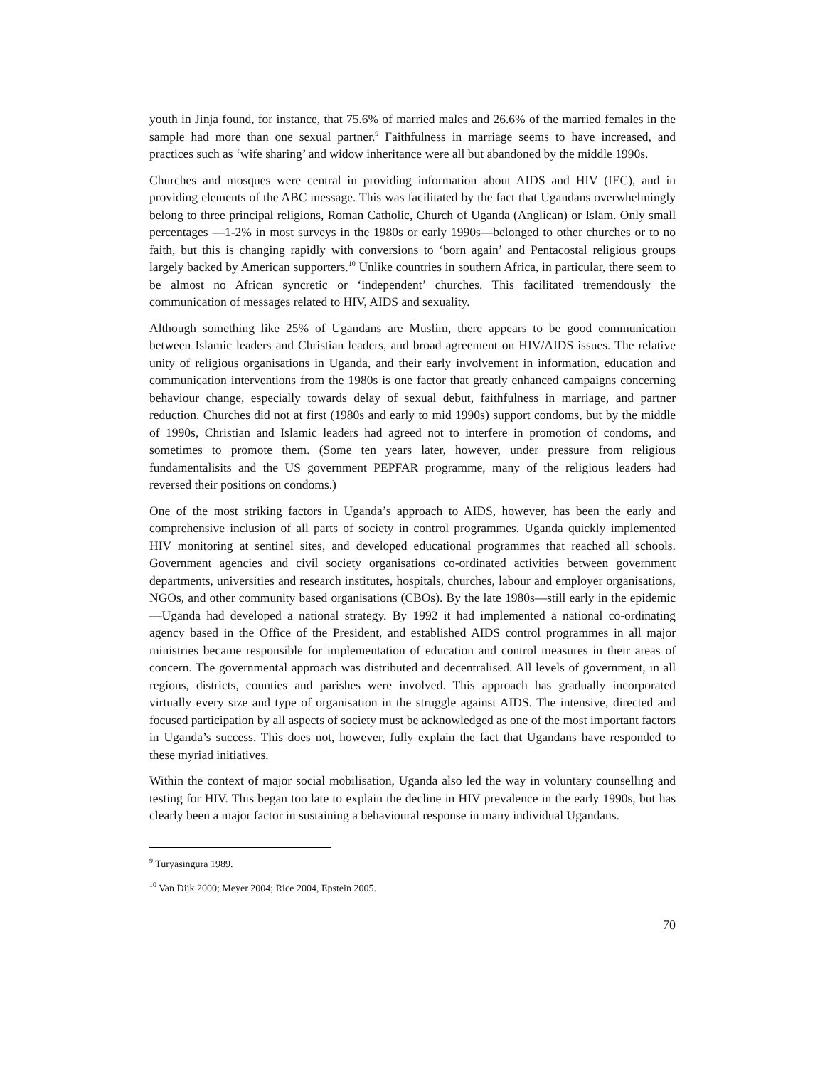youth in Jinja found, for instance, that 75.6% of married males and 26.6% of the married females in the sample had more than one sexual partner.<sup>9</sup> Faithfulness in marriage seems to have increased, and practices such as ‘wife sharing’ and widow inheritance were all but abandoned by the middle 1990s.
Churches and mosques were central in providing information about AIDS and HIV (IEC), and in providing elements of the ABC message. This was facilitated by the fact that Ugandans overwhelmingly belong to three principal religions, Roman Catholic, Church of Uganda (Anglican) or Islam. Only small percentages —1-2% in most surveys in the 1980s or early 1990s—belonged to other churches or to no faith, but this is changing rapidly with conversions to ‘born again’ and Pentacostal religious groups largely backed by American supporters.<sup>10</sup> Unlike countries in southern Africa, in particular, there seem to be almost no African syncretic or ‘independent’ churches. This facilitated tremendously the communication of messages related to HIV, AIDS and sexuality.
Although something like 25% of Ugandans are Muslim, there appears to be good communication between Islamic leaders and Christian leaders, and broad agreement on HIV/AIDS issues. The relative unity of religious organisations in Uganda, and their early involvement in information, education and communication interventions from the 1980s is one factor that greatly enhanced campaigns concerning behaviour change, especially towards delay of sexual debut, faithfulness in marriage, and partner reduction. Churches did not at first (1980s and early to mid 1990s) support condoms, but by the middle of 1990s, Christian and Islamic leaders had agreed not to interfere in promotion of condoms, and sometimes to promote them. (Some ten years later, however, under pressure from religious fundamentalisits and the US government PEPFAR programme, many of the religious leaders had reversed their positions on condoms.)
One of the most striking factors in Uganda’s approach to AIDS, however, has been the early and comprehensive inclusion of all parts of society in control programmes. Uganda quickly implemented HIV monitoring at sentinel sites, and developed educational programmes that reached all schools. Government agencies and civil society organisations co-ordinated activities between government departments, universities and research institutes, hospitals, churches, labour and employer organisations, NGOs, and other community based organisations (CBOs). By the late 1980s—still early in the epidemic—Uganda had developed a national strategy. By 1992 it had implemented a national co-ordinating agency based in the Office of the President, and established AIDS control programmes in all major ministries became responsible for implementation of education and control measures in their areas of concern. The governmental approach was distributed and decentralised. All levels of government, in all regions, districts, counties and parishes were involved. This approach has gradually incorporated virtually every size and type of organisation in the struggle against AIDS. The intensive, directed and focused participation by all aspects of society must be acknowledged as one of the most important factors in Uganda’s success. This does not, however, fully explain the fact that Ugandans have responded to these myriad initiatives.
Within the context of major social mobilisation, Uganda also led the way in voluntary counselling and testing for HIV. This began too late to explain the decline in HIV prevalence in the early 1990s, but has clearly been a major factor in sustaining a behavioural response in many individual Ugandans.
<sup>9</sup> Turyasingura 1989.
<sup>10</sup> Van Dijk 2000; Meyer 2004; Rice 2004, Epstein 2005.
70